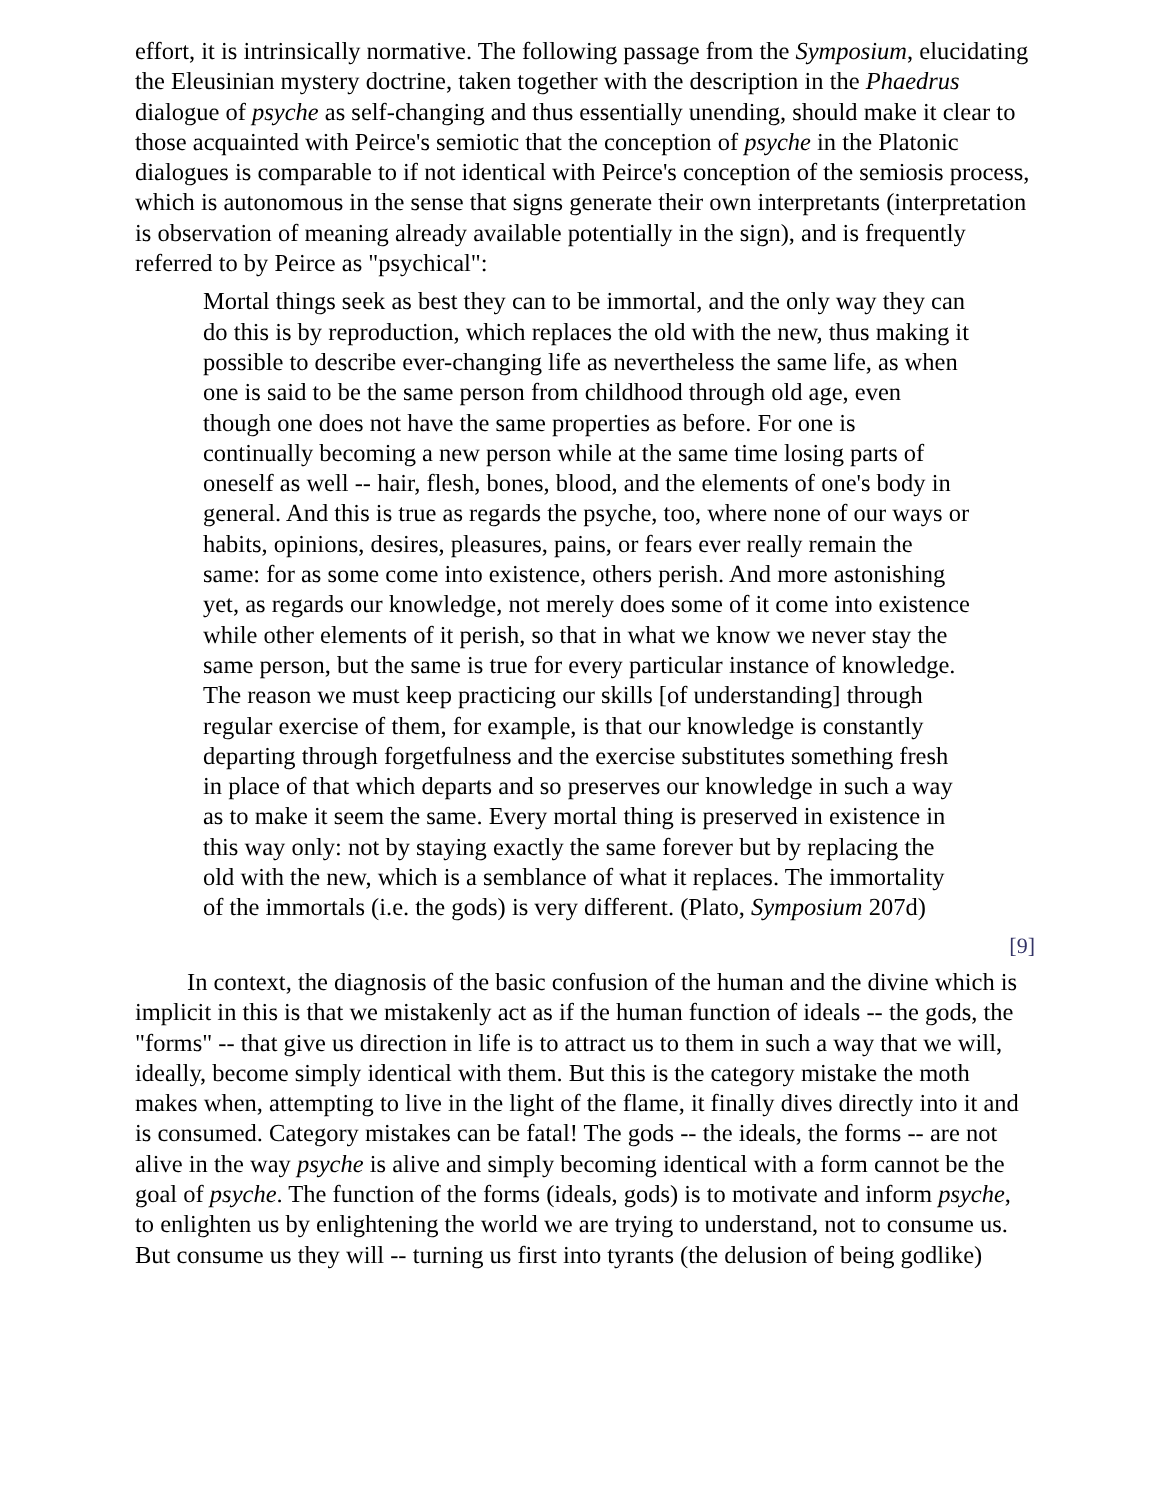effort, it is intrinsically normative. The following passage from the Symposium, elucidating the Eleusinian mystery doctrine, taken together with the description in the Phaedrus dialogue of psyche as self-changing and thus essentially unending, should make it clear to those acquainted with Peirce's semiotic that the conception of psyche in the Platonic dialogues is comparable to if not identical with Peirce's conception of the semiosis process, which is autonomous in the sense that signs generate their own interpretants (interpretation is observation of meaning already available potentially in the sign), and is frequently referred to by Peirce as "psychical":
Mortal things seek as best they can to be immortal, and the only way they can do this is by reproduction, which replaces the old with the new, thus making it possible to describe ever-changing life as nevertheless the same life, as when one is said to be the same person from childhood through old age, even though one does not have the same properties as before. For one is continually becoming a new person while at the same time losing parts of oneself as well -- hair, flesh, bones, blood, and the elements of one's body in general. And this is true as regards the psyche, too, where none of our ways or habits, opinions, desires, pleasures, pains, or fears ever really remain the same: for as some come into existence, others perish. And more astonishing yet, as regards our knowledge, not merely does some of it come into existence while other elements of it perish, so that in what we know we never stay the same person, but the same is true for every particular instance of knowledge. The reason we must keep practicing our skills [of understanding] through regular exercise of them, for example, is that our knowledge is constantly departing through forgetfulness and the exercise substitutes something fresh in place of that which departs and so preserves our knowledge in such a way as to make it seem the same. Every mortal thing is preserved in existence in this way only: not by staying exactly the same forever but by replacing the old with the new, which is a semblance of what it replaces. The immortality of the immortals (i.e. the gods) is very different. (Plato, Symposium 207d)
[9]
In context, the diagnosis of the basic confusion of the human and the divine which is implicit in this is that we mistakenly act as if the human function of ideals -- the gods, the "forms" -- that give us direction in life is to attract us to them in such a way that we will, ideally, become simply identical with them. But this is the category mistake the moth makes when, attempting to live in the light of the flame, it finally dives directly into it and is consumed. Category mistakes can be fatal! The gods -- the ideals, the forms -- are not alive in the way psyche is alive and simply becoming identical with a form cannot be the goal of psyche. The function of the forms (ideals, gods) is to motivate and inform psyche, to enlighten us by enlightening the world we are trying to understand, not to consume us. But consume us they will -- turning us first into tyrants (the delusion of being godlike)